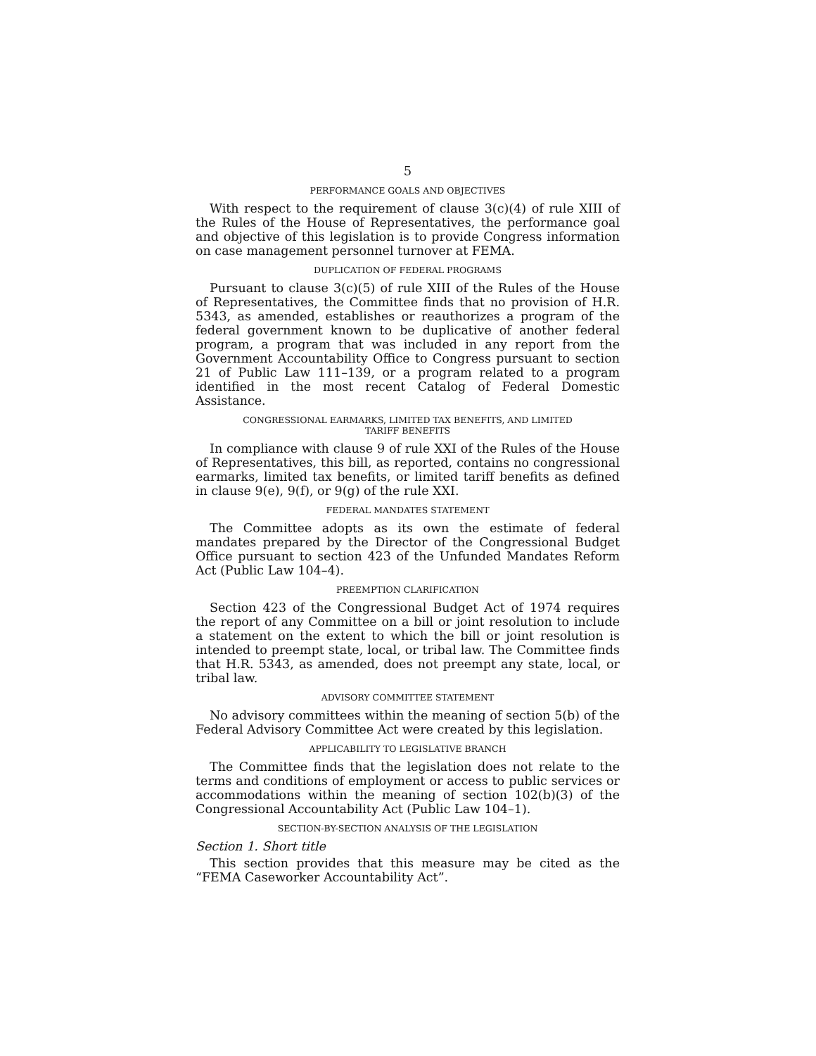5
PERFORMANCE GOALS AND OBJECTIVES
With respect to the requirement of clause 3(c)(4) of rule XIII of the Rules of the House of Representatives, the performance goal and objective of this legislation is to provide Congress information on case management personnel turnover at FEMA.
DUPLICATION OF FEDERAL PROGRAMS
Pursuant to clause 3(c)(5) of rule XIII of the Rules of the House of Representatives, the Committee finds that no provision of H.R. 5343, as amended, establishes or reauthorizes a program of the federal government known to be duplicative of another federal program, a program that was included in any report from the Government Accountability Office to Congress pursuant to section 21 of Public Law 111–139, or a program related to a program identified in the most recent Catalog of Federal Domestic Assistance.
CONGRESSIONAL EARMARKS, LIMITED TAX BENEFITS, AND LIMITED
TARIFF BENEFITS
In compliance with clause 9 of rule XXI of the Rules of the House of Representatives, this bill, as reported, contains no congressional earmarks, limited tax benefits, or limited tariff benefits as defined in clause 9(e), 9(f), or 9(g) of the rule XXI.
FEDERAL MANDATES STATEMENT
The Committee adopts as its own the estimate of federal mandates prepared by the Director of the Congressional Budget Office pursuant to section 423 of the Unfunded Mandates Reform Act (Public Law 104–4).
PREEMPTION CLARIFICATION
Section 423 of the Congressional Budget Act of 1974 requires the report of any Committee on a bill or joint resolution to include a statement on the extent to which the bill or joint resolution is intended to preempt state, local, or tribal law. The Committee finds that H.R. 5343, as amended, does not preempt any state, local, or tribal law.
ADVISORY COMMITTEE STATEMENT
No advisory committees within the meaning of section 5(b) of the Federal Advisory Committee Act were created by this legislation.
APPLICABILITY TO LEGISLATIVE BRANCH
The Committee finds that the legislation does not relate to the terms and conditions of employment or access to public services or accommodations within the meaning of section 102(b)(3) of the Congressional Accountability Act (Public Law 104–1).
SECTION-BY-SECTION ANALYSIS OF THE LEGISLATION
Section 1. Short title
This section provides that this measure may be cited as the “FEMA Caseworker Accountability Act”.